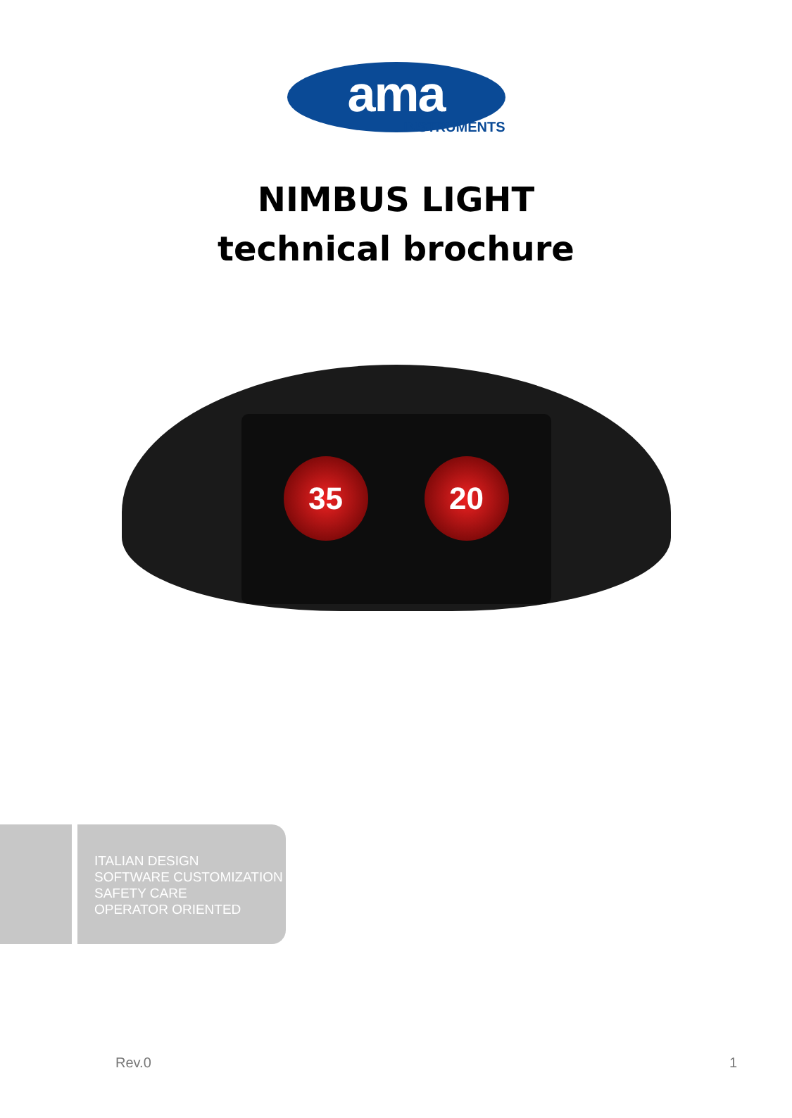ama
INSTRUMENTS
NIMBUS LIGHT
technical brochure
35 20
ITALIAN DESIGN
SOFTWARE CUSTOMIZATION
SAFETY CARE
OPERATOR ORIENTED
Rev.0 1